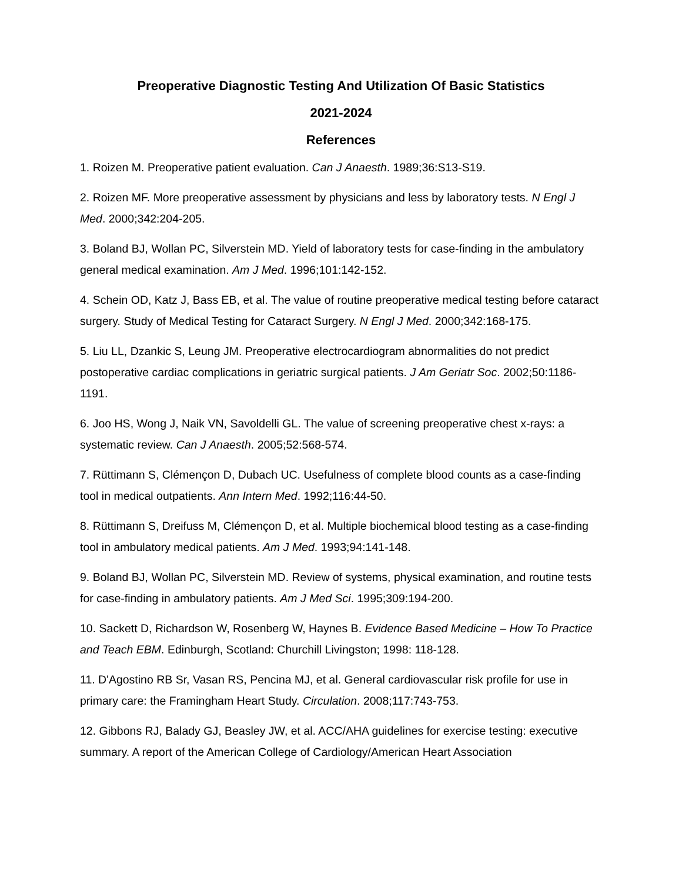Preoperative Diagnostic Testing And Utilization Of Basic Statistics
2021-2024
References
1. Roizen M. Preoperative patient evaluation. Can J Anaesth. 1989;36:S13-S19.
2. Roizen MF. More preoperative assessment by physicians and less by laboratory tests. N Engl J Med. 2000;342:204-205.
3. Boland BJ, Wollan PC, Silverstein MD. Yield of laboratory tests for case-finding in the ambulatory general medical examination. Am J Med. 1996;101:142-152.
4. Schein OD, Katz J, Bass EB, et al. The value of routine preoperative medical testing before cataract surgery. Study of Medical Testing for Cataract Surgery. N Engl J Med. 2000;342:168-175.
5. Liu LL, Dzankic S, Leung JM. Preoperative electrocardiogram abnormalities do not predict postoperative cardiac complications in geriatric surgical patients. J Am Geriatr Soc. 2002;50:1186-1191.
6. Joo HS, Wong J, Naik VN, Savoldelli GL. The value of screening preoperative chest x-rays: a systematic review. Can J Anaesth. 2005;52:568-574.
7. Rüttimann S, Clémençon D, Dubach UC. Usefulness of complete blood counts as a case-finding tool in medical outpatients. Ann Intern Med. 1992;116:44-50.
8. Rüttimann S, Dreifuss M, Clémençon D, et al. Multiple biochemical blood testing as a case-finding tool in ambulatory medical patients. Am J Med. 1993;94:141-148.
9. Boland BJ, Wollan PC, Silverstein MD. Review of systems, physical examination, and routine tests for case-finding in ambulatory patients. Am J Med Sci. 1995;309:194-200.
10. Sackett D, Richardson W, Rosenberg W, Haynes B. Evidence Based Medicine – How To Practice and Teach EBM. Edinburgh, Scotland: Churchill Livingston; 1998: 118-128.
11. D'Agostino RB Sr, Vasan RS, Pencina MJ, et al. General cardiovascular risk profile for use in primary care: the Framingham Heart Study. Circulation. 2008;117:743-753.
12. Gibbons RJ, Balady GJ, Beasley JW, et al. ACC/AHA guidelines for exercise testing: executive summary. A report of the American College of Cardiology/American Heart Association